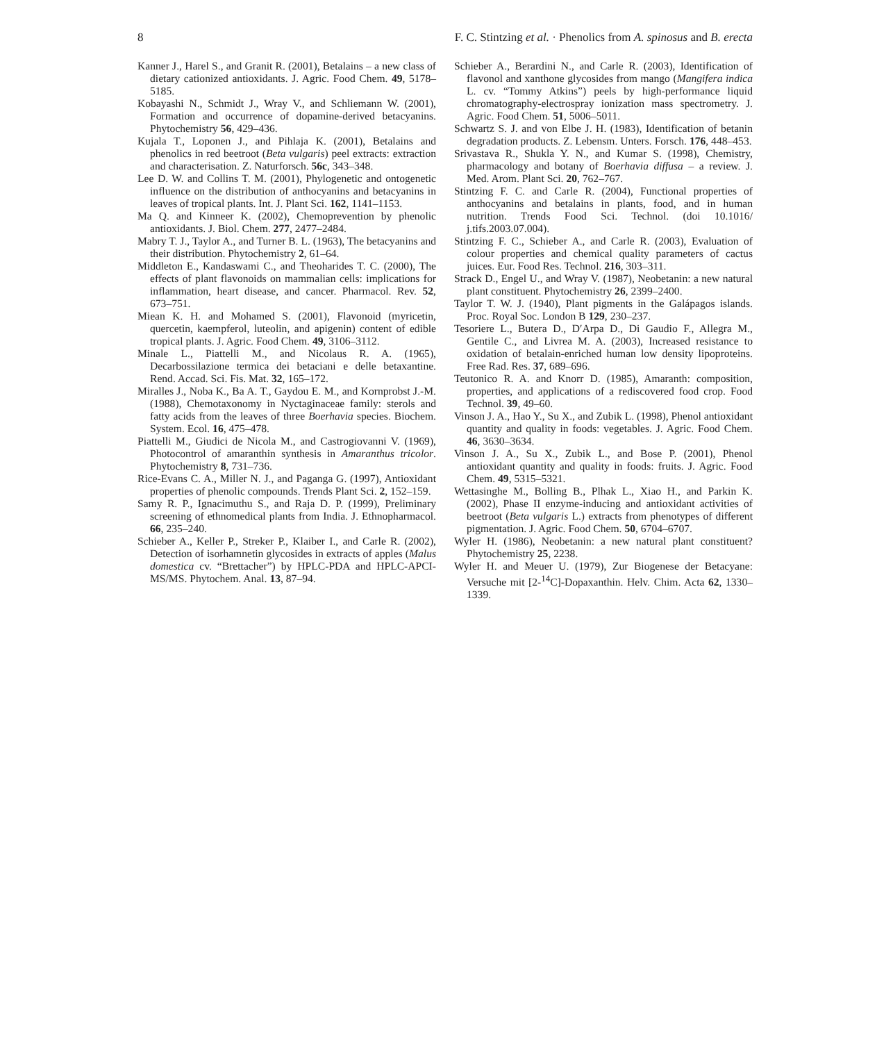8 F. C. Stintzing et al. · Phenolics from A. spinosus and B. erecta
Kanner J., Harel S., and Granit R. (2001), Betalains – a new class of dietary cationized antioxidants. J. Agric. Food Chem. 49, 5178–5185.
Kobayashi N., Schmidt J., Wray V., and Schliemann W. (2001), Formation and occurrence of dopamine-derived betacyanins. Phytochemistry 56, 429–436.
Kujala T., Loponen J., and Pihlaja K. (2001), Betalains and phenolics in red beetroot (Beta vulgaris) peel extracts: extraction and characterisation. Z. Naturforsch. 56c, 343–348.
Lee D. W. and Collins T. M. (2001), Phylogenetic and ontogenetic influence on the distribution of anthocyanins and betacyanins in leaves of tropical plants. Int. J. Plant Sci. 162, 1141–1153.
Ma Q. and Kinneer K. (2002), Chemoprevention by phenolic antioxidants. J. Biol. Chem. 277, 2477–2484.
Mabry T. J., Taylor A., and Turner B. L. (1963), The betacyanins and their distribution. Phytochemistry 2, 61–64.
Middleton E., Kandaswami C., and Theoharides T. C. (2000), The effects of plant flavonoids on mammalian cells: implications for inflammation, heart disease, and cancer. Pharmacol. Rev. 52, 673–751.
Miean K. H. and Mohamed S. (2001), Flavonoid (myricetin, quercetin, kaempferol, luteolin, and apigenin) content of edible tropical plants. J. Agric. Food Chem. 49, 3106–3112.
Minale L., Piattelli M., and Nicolaus R. A. (1965), Decarbossilazione termica dei betaciani e delle betaxantine. Rend. Accad. Sci. Fis. Mat. 32, 165–172.
Miralles J., Noba K., Ba A. T., Gaydou E. M., and Kornprobst J.-M. (1988), Chemotaxonomy in Nyctaginaceae family: sterols and fatty acids from the leaves of three Boerhavia species. Biochem. System. Ecol. 16, 475–478.
Piattelli M., Giudici de Nicola M., and Castrogiovanni V. (1969), Photocontrol of amaranthin synthesis in Amaranthus tricolor. Phytochemistry 8, 731–736.
Rice-Evans C. A., Miller N. J., and Paganga G. (1997), Antioxidant properties of phenolic compounds. Trends Plant Sci. 2, 152–159.
Samy R. P., Ignacimuthu S., and Raja D. P. (1999), Preliminary screening of ethnomedical plants from India. J. Ethnopharmacol. 66, 235–240.
Schieber A., Keller P., Streker P., Klaiber I., and Carle R. (2002), Detection of isorhamnetin glycosides in extracts of apples (Malus domestica cv. “Brettacher”) by HPLC-PDA and HPLC-APCI-MS/MS. Phytochem. Anal. 13, 87–94.
Schieber A., Berardini N., and Carle R. (2003), Identification of flavonol and xanthone glycosides from mango (Mangifera indica L. cv. “Tommy Atkins”) peels by high-performance liquid chromatography-electrospray ionization mass spectrometry. J. Agric. Food Chem. 51, 5006–5011.
Schwartz S. J. and von Elbe J. H. (1983), Identification of betanin degradation products. Z. Lebensm. Unters. Forsch. 176, 448–453.
Srivastava R., Shukla Y. N., and Kumar S. (1998), Chemistry, pharmacology and botany of Boerhavia diffusa – a review. J. Med. Arom. Plant Sci. 20, 762–767.
Stintzing F. C. and Carle R. (2004), Functional properties of anthocyanins and betalains in plants, food, and in human nutrition. Trends Food Sci. Technol. (doi 10.1016/ j.tifs.2003.07.004).
Stintzing F. C., Schieber A., and Carle R. (2003), Evaluation of colour properties and chemical quality parameters of cactus juices. Eur. Food Res. Technol. 216, 303–311.
Strack D., Engel U., and Wray V. (1987), Neobetanin: a new natural plant constituent. Phytochemistry 26, 2399–2400.
Taylor T. W. J. (1940), Plant pigments in the Galápagos islands. Proc. Royal Soc. London B 129, 230–237.
Tesoriere L., Butera D., D′Arpa D., Di Gaudio F., Allegra M., Gentile C., and Livrea M. A. (2003), Increased resistance to oxidation of betalain-enriched human low density lipoproteins. Free Rad. Res. 37, 689–696.
Teutonico R. A. and Knorr D. (1985), Amaranth: composition, properties, and applications of a rediscovered food crop. Food Technol. 39, 49–60.
Vinson J. A., Hao Y., Su X., and Zubik L. (1998), Phenol antioxidant quantity and quality in foods: vegetables. J. Agric. Food Chem. 46, 3630–3634.
Vinson J. A., Su X., Zubik L., and Bose P. (2001), Phenol antioxidant quantity and quality in foods: fruits. J. Agric. Food Chem. 49, 5315–5321.
Wettasinghe M., Bolling B., Plhak L., Xiao H., and Parkin K. (2002), Phase II enzyme-inducing and antioxidant activities of beetroot (Beta vulgaris L.) extracts from phenotypes of different pigmentation. J. Agric. Food Chem. 50, 6704–6707.
Wyler H. (1986), Neobetanin: a new natural plant constituent? Phytochemistry 25, 2238.
Wyler H. and Meuer U. (1979), Zur Biogenese der Betacyane: Versuche mit [2-<sup>14</sup>C]-Dopaxanthin. Helv. Chim. Acta 62, 1330–1339.